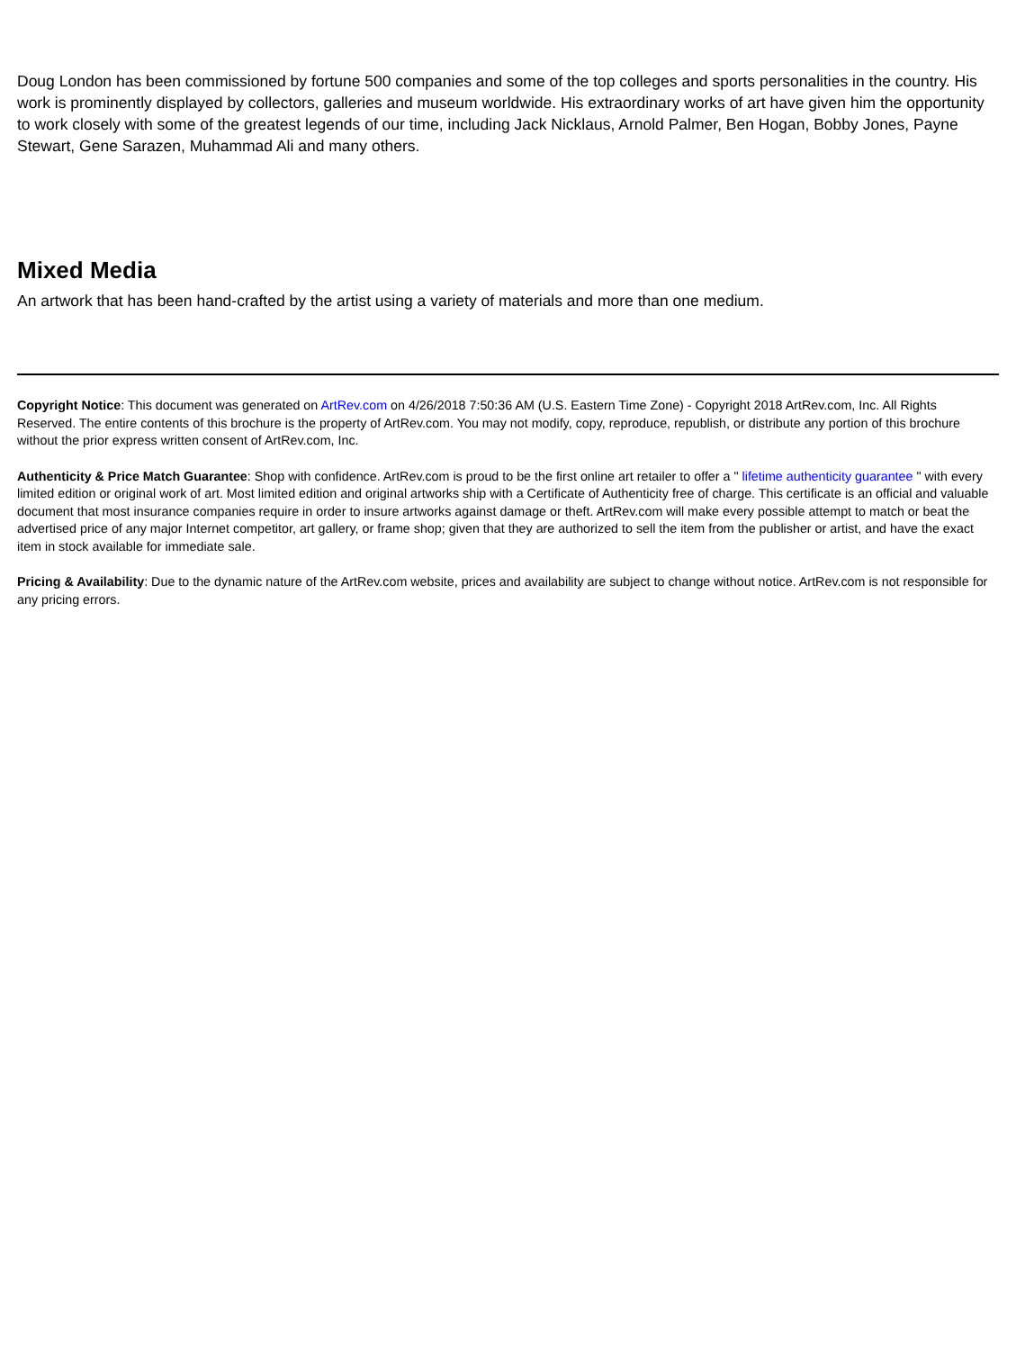Doug London has been commissioned by fortune 500 companies and some of the top colleges and sports personalities in the country. His work is prominently displayed by collectors, galleries and museum worldwide. His extraordinary works of art have given him the opportunity to work closely with some of the greatest legends of our time, including Jack Nicklaus, Arnold Palmer, Ben Hogan, Bobby Jones, Payne Stewart, Gene Sarazen, Muhammad Ali and many others.
Mixed Media
An artwork that has been hand-crafted by the artist using a variety of materials and more than one medium.
Copyright Notice: This document was generated on ArtRev.com on 4/26/2018 7:50:36 AM (U.S. Eastern Time Zone) - Copyright 2018 ArtRev.com, Inc. All Rights Reserved. The entire contents of this brochure is the property of ArtRev.com. You may not modify, copy, reproduce, republish, or distribute any portion of this brochure without the prior express written consent of ArtRev.com, Inc.
Authenticity & Price Match Guarantee: Shop with confidence. ArtRev.com is proud to be the first online art retailer to offer a " lifetime authenticity guarantee " with every limited edition or original work of art. Most limited edition and original artworks ship with a Certificate of Authenticity free of charge. This certificate is an official and valuable document that most insurance companies require in order to insure artworks against damage or theft. ArtRev.com will make every possible attempt to match or beat the advertised price of any major Internet competitor, art gallery, or frame shop; given that they are authorized to sell the item from the publisher or artist, and have the exact item in stock available for immediate sale.
Pricing & Availability: Due to the dynamic nature of the ArtRev.com website, prices and availability are subject to change without notice. ArtRev.com is not responsible for any pricing errors.